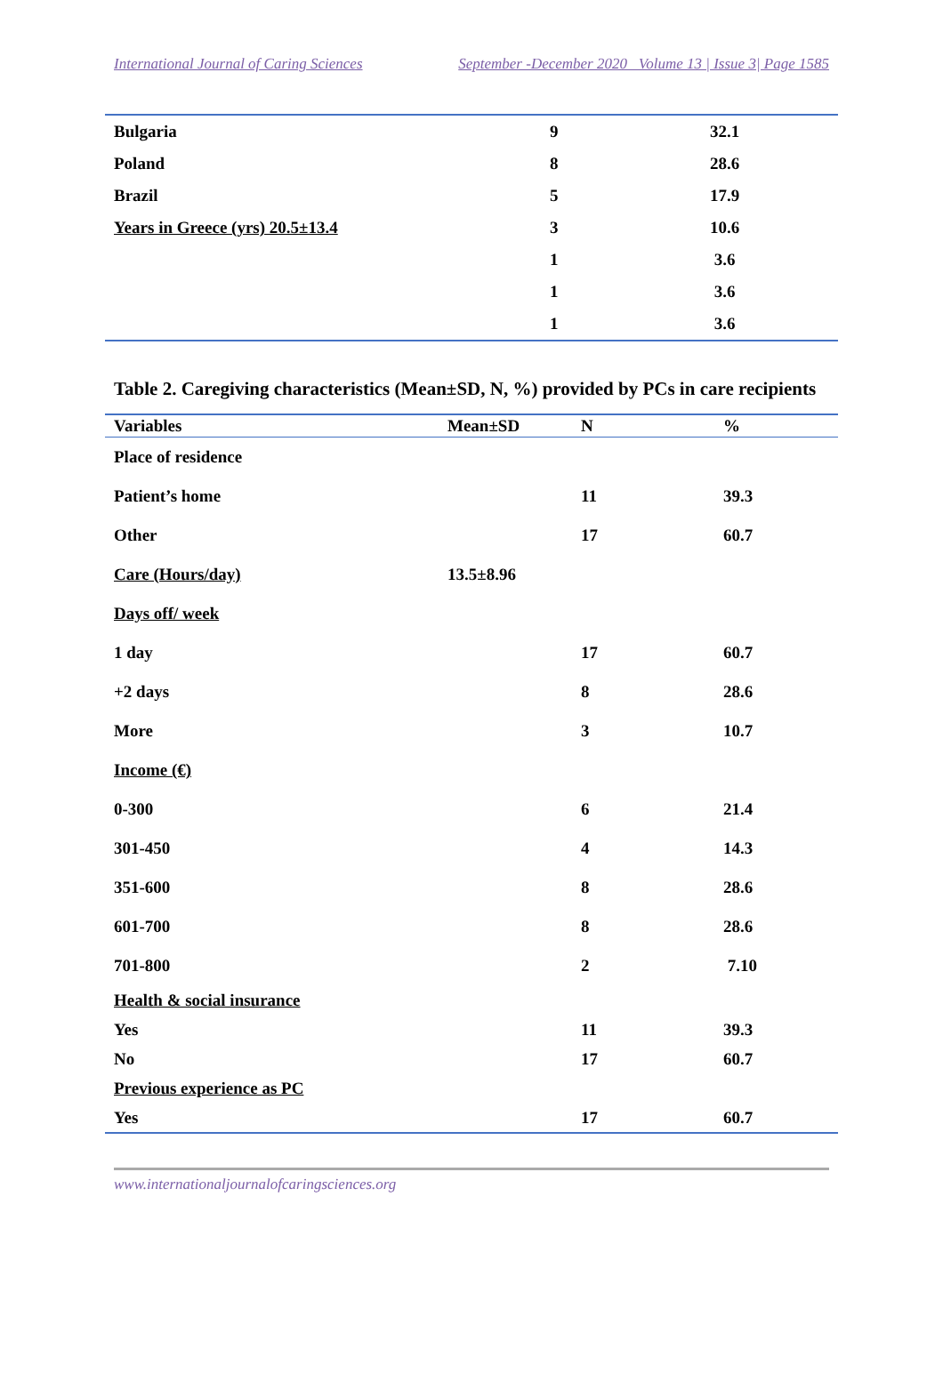International Journal of Caring Sciences September -December 2020 Volume 13 | Issue 3| Page 1585
| Bulgaria | 9 | 32.1 |
| Poland | 8 | 28.6 |
| Brazil | 5 | 17.9 |
| Years in Greece (yrs) 20.5±13.4 | 3 | 10.6 |
| | 1 | 3.6 |
| | 1 | 3.6 |
| | 1 | 3.6 |
Table 2. Caregiving characteristics (Mean±SD, N, %) provided by PCs in care recipients
| Variables | Mean±SD | N | % |
| --- | --- | --- | --- |
| Place of residence | | | |
| Patient’s home | | 11 | 39.3 |
| Other | | 17 | 60.7 |
| Care (Hours/day) | 13.5±8.96 | | |
| Days off/ week | | | |
| 1 day | | 17 | 60.7 |
| +2 days | | 8 | 28.6 |
| More | | 3 | 10.7 |
| Income (€) | | | |
| 0-300 | | 6 | 21.4 |
| 301-450 | | 4 | 14.3 |
| 351-600 | | 8 | 28.6 |
| 601-700 | | 8 | 28.6 |
| 701-800 | | 2 | 7.10 |
| Health & social insurance | | | |
| Yes | | 11 | 39.3 |
| No | | 17 | 60.7 |
| Previous experience as PC | | | |
| Yes | | 17 | 60.7 |
www.internationaljournalofcaringsciences.org